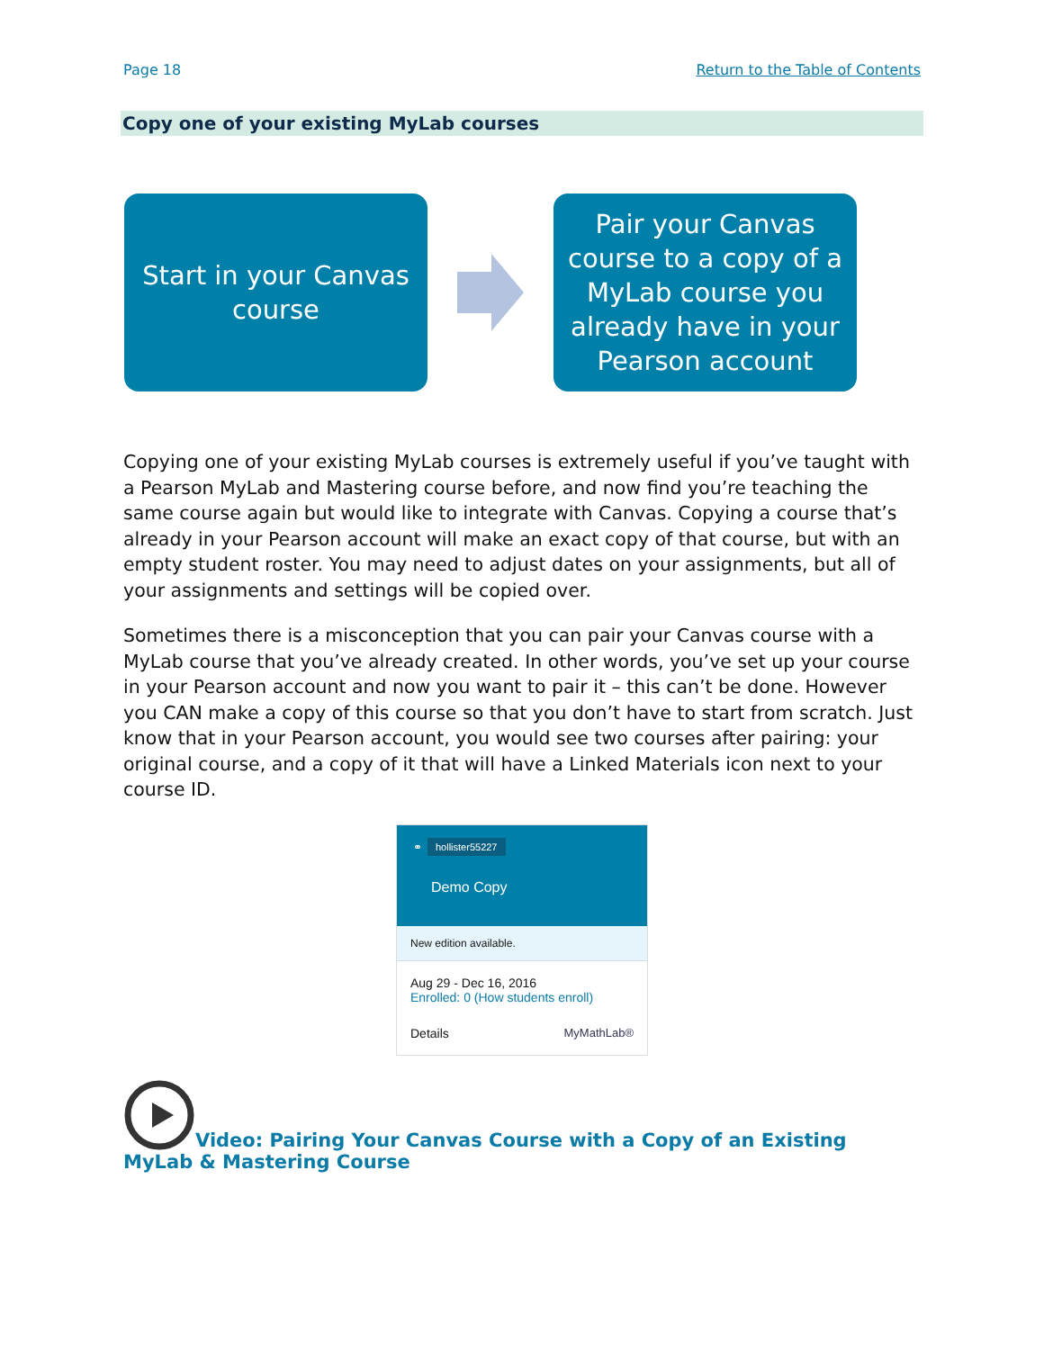Page 18 Return to the Table of Contents
Copy one of your existing MyLab courses
Start in your Canvas
course
Pair your Canvas
course to a copy of a
MyLab course you
already have in your
Pearson account
Copying one of your existing MyLab courses is extremely useful if you’ve taught with a Pearson MyLab and Mastering course before, and now find you’re teaching the same course again but would like to integrate with Canvas. Copying a course that’s already in your Pearson account will make an exact copy of that course, but with an empty student roster. You may need to adjust dates on your assignments, but all of your assignments and settings will be copied over.
Sometimes there is a misconception that you can pair your Canvas course with a MyLab course that you’ve already created. In other words, you’ve set up your course in your Pearson account and now you want to pair it – this can’t be done. However you CAN make a copy of this course so that you don’t have to start from scratch. Just know that in your Pearson account, you would see two courses after pairing: your original course, and a copy of it that will have a Linked Materials icon next to your course ID.
⚭ hollister55227
Demo Copy
New edition available.
Aug 29 - Dec 16, 2016
Enrolled: 0 (How students enroll)
Details MyMathLab®
Video: Pairing Your Canvas Course with a Copy of an Existing MyLab & Mastering Course